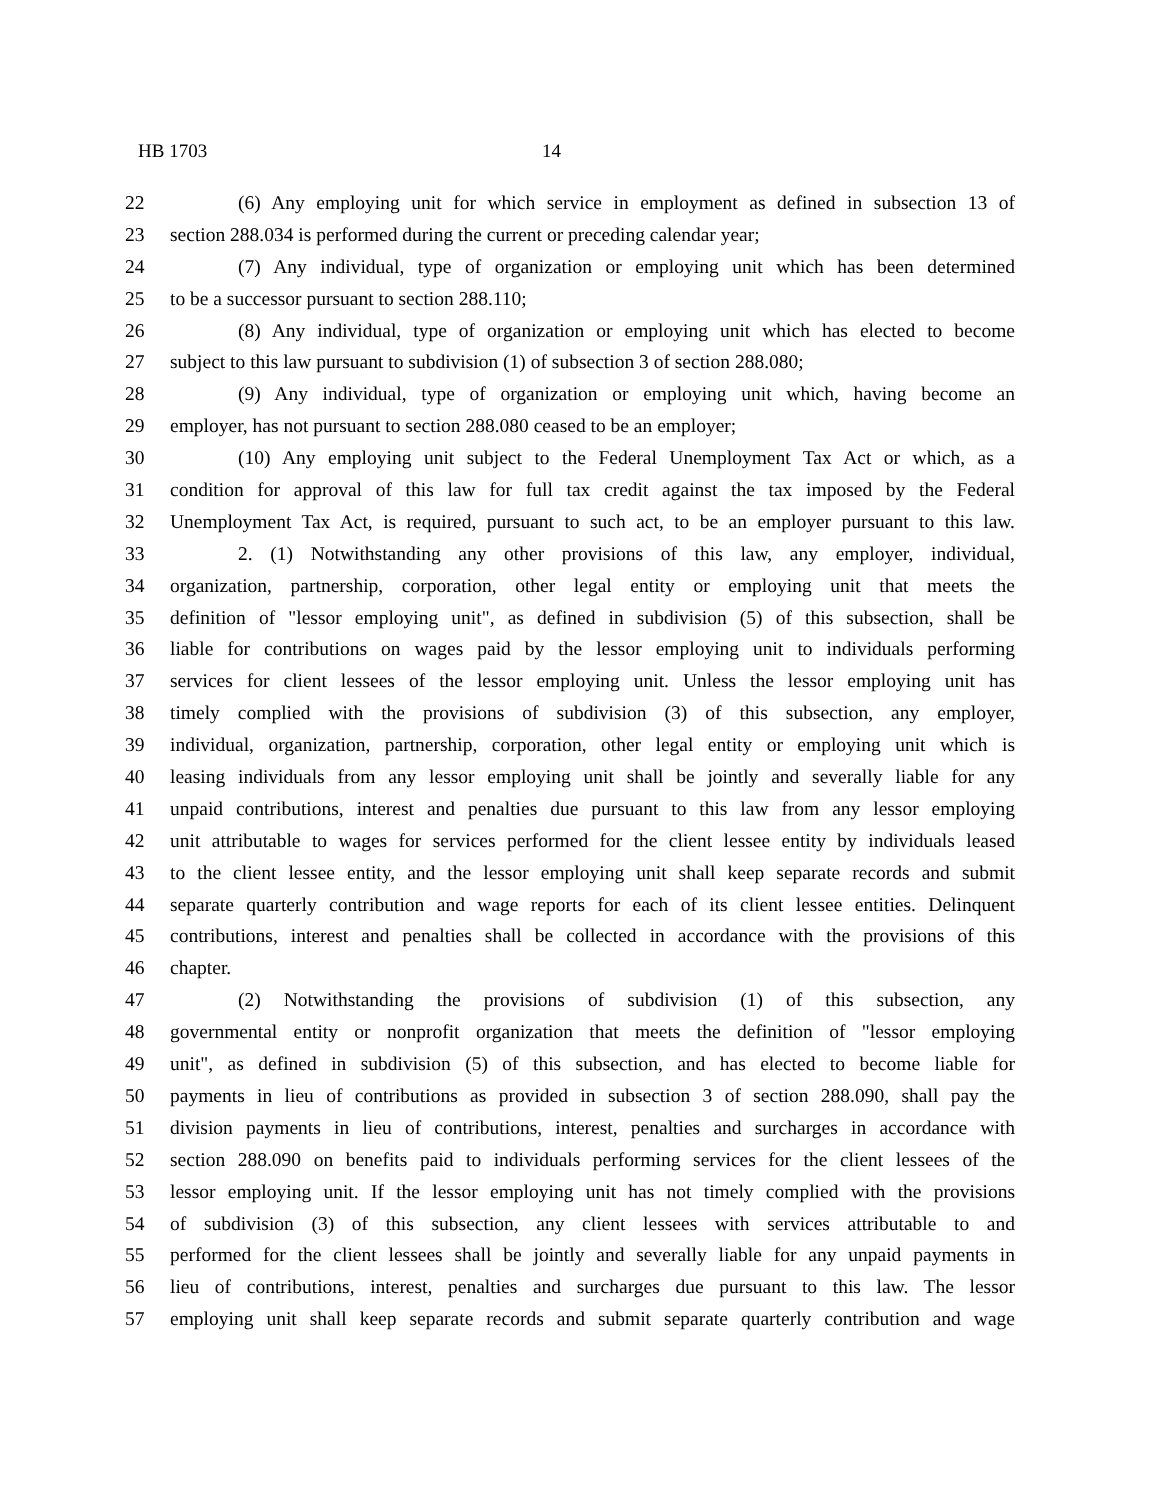HB 1703 14
22 (6) Any employing unit for which service in employment as defined in subsection 13 of
23 section 288.034 is performed during the current or preceding calendar year;
24 (7) Any individual, type of organization or employing unit which has been determined
25 to be a successor pursuant to section 288.110;
26 (8) Any individual, type of organization or employing unit which has elected to become
27 subject to this law pursuant to subdivision (1) of subsection 3 of section 288.080;
28 (9) Any individual, type of organization or employing unit which, having become an
29 employer, has not pursuant to section 288.080 ceased to be an employer;
30 (10) Any employing unit subject to the Federal Unemployment Tax Act or which, as a
31 condition for approval of this law for full tax credit against the tax imposed by the Federal
32 Unemployment Tax Act, is required, pursuant to such act, to be an employer pursuant to this law.
33 2. (1) Notwithstanding any other provisions of this law, any employer, individual,
34 organization, partnership, corporation, other legal entity or employing unit that meets the
35 definition of "lessor employing unit", as defined in subdivision (5) of this subsection, shall be
36 liable for contributions on wages paid by the lessor employing unit to individuals performing
37 services for client lessees of the lessor employing unit. Unless the lessor employing unit has
38 timely complied with the provisions of subdivision (3) of this subsection, any employer,
39 individual, organization, partnership, corporation, other legal entity or employing unit which is
40 leasing individuals from any lessor employing unit shall be jointly and severally liable for any
41 unpaid contributions, interest and penalties due pursuant to this law from any lessor employing
42 unit attributable to wages for services performed for the client lessee entity by individuals leased
43 to the client lessee entity, and the lessor employing unit shall keep separate records and submit
44 separate quarterly contribution and wage reports for each of its client lessee entities. Delinquent
45 contributions, interest and penalties shall be collected in accordance with the provisions of this
46 chapter.
47 (2) Notwithstanding the provisions of subdivision (1) of this subsection, any
48 governmental entity or nonprofit organization that meets the definition of "lessor employing
49 unit", as defined in subdivision (5) of this subsection, and has elected to become liable for
50 payments in lieu of contributions as provided in subsection 3 of section 288.090, shall pay the
51 division payments in lieu of contributions, interest, penalties and surcharges in accordance with
52 section 288.090 on benefits paid to individuals performing services for the client lessees of the
53 lessor employing unit. If the lessor employing unit has not timely complied with the provisions
54 of subdivision (3) of this subsection, any client lessees with services attributable to and
55 performed for the client lessees shall be jointly and severally liable for any unpaid payments in
56 lieu of contributions, interest, penalties and surcharges due pursuant to this law. The lessor
57 employing unit shall keep separate records and submit separate quarterly contribution and wage